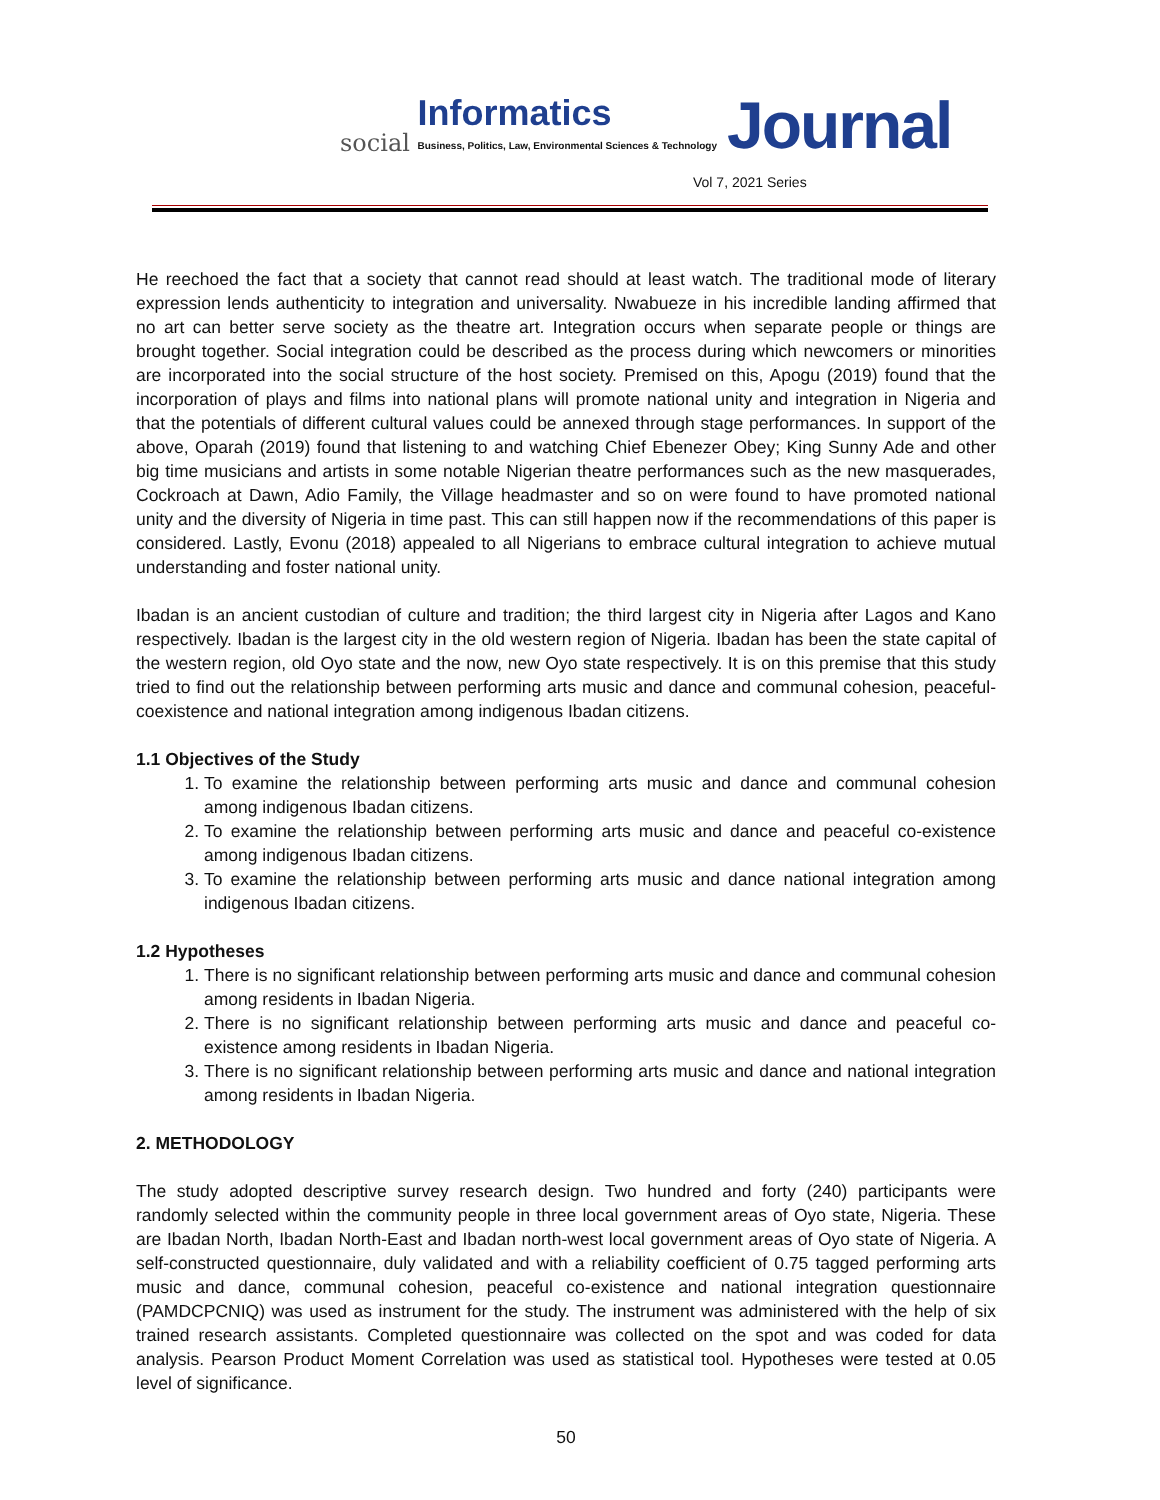social Informatics
Business, Politics, Law, Environmental Sciences & Technology Journal
Vol 7, 2021 Series
He reechoed the fact that a society that cannot read should at least watch. The traditional mode of literary expression lends authenticity to integration and universality. Nwabueze in his incredible landing affirmed that no art can better serve society as the theatre art. Integration occurs when separate people or things are brought together. Social integration could be described as the process during which newcomers or minorities are incorporated into the social structure of the host society. Premised on this, Apogu (2019) found that the incorporation of plays and films into national plans will promote national unity and integration in Nigeria and that the potentials of different cultural values could be annexed through stage performances. In support of the above, Oparah (2019) found that listening to and watching Chief Ebenezer Obey; King Sunny Ade and other big time musicians and artists in some notable Nigerian theatre performances such as the new masquerades, Cockroach at Dawn, Adio Family, the Village headmaster and so on were found to have promoted national unity and the diversity of Nigeria in time past. This can still happen now if the recommendations of this paper is considered. Lastly, Evonu (2018) appealed to all Nigerians to embrace cultural integration to achieve mutual understanding and foster national unity.
Ibadan is an ancient custodian of culture and tradition; the third largest city in Nigeria after Lagos and Kano respectively. Ibadan is the largest city in the old western region of Nigeria. Ibadan has been the state capital of the western region, old Oyo state and the now, new Oyo state respectively. It is on this premise that this study tried to find out the relationship between performing arts music and dance and communal cohesion, peaceful-coexistence and national integration among indigenous Ibadan citizens.
1.1 Objectives of the Study
1. To examine the relationship between performing arts music and dance and communal cohesion among indigenous Ibadan citizens.
2. To examine the relationship between performing arts music and dance and peaceful co-existence among indigenous Ibadan citizens.
3. To examine the relationship between performing arts music and dance national integration among indigenous Ibadan citizens.
1.2 Hypotheses
1. There is no significant relationship between performing arts music and dance and communal cohesion among residents in Ibadan Nigeria.
2. There is no significant relationship between performing arts music and dance and peaceful co-existence among residents in Ibadan Nigeria.
3. There is no significant relationship between performing arts music and dance and national integration among residents in Ibadan Nigeria.
2. METHODOLOGY
The study adopted descriptive survey research design. Two hundred and forty (240) participants were randomly selected within the community people in three local government areas of Oyo state, Nigeria. These are Ibadan North, Ibadan North-East and Ibadan north-west local government areas of Oyo state of Nigeria. A self-constructed questionnaire, duly validated and with a reliability coefficient of 0.75 tagged performing arts music and dance, communal cohesion, peaceful co-existence and national integration questionnaire (PAMDCPCNIQ) was used as instrument for the study. The instrument was administered with the help of six trained research assistants. Completed questionnaire was collected on the spot and was coded for data analysis. Pearson Product Moment Correlation was used as statistical tool. Hypotheses were tested at 0.05 level of significance.
50